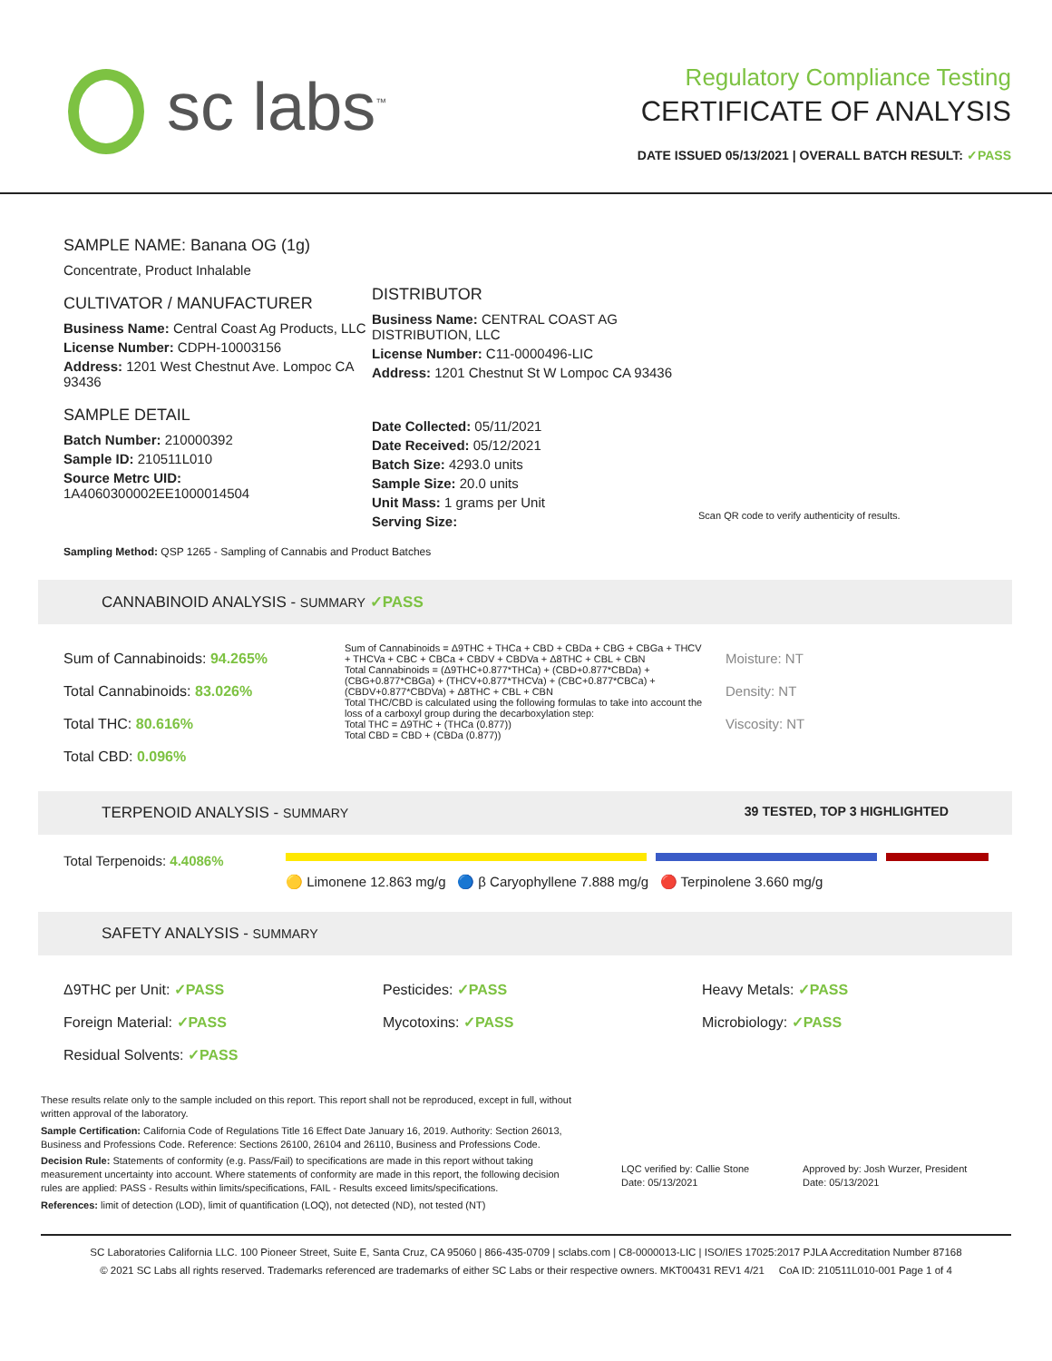sc labs<sup>™</sup>
Regulatory Compliance Testing
CERTIFICATE OF ANALYSIS
DATE ISSUED 05/13/2021 | OVERALL BATCH RESULT: ✓PASS
SAMPLE NAME: Banana OG (1g)
Concentrate, Product Inhalable
CULTIVATOR / MANUFACTURER
Business Name: Central Coast Ag Products, LLC
License Number: CDPH-10003156
Address: 1201 West Chestnut Ave. Lompoc CA 93436
SAMPLE DETAIL
Batch Number: 210000392
Sample ID: 210511L010
Source Metrc UID:
1A4060300002EE1000014504
DISTRIBUTOR
Business Name: CENTRAL COAST AG DISTRIBUTION, LLC
License Number: C11-0000496-LIC
Address: 1201 Chestnut St W Lompoc CA 93436
Date Collected: 05/11/2021
Date Received: 05/12/2021
Batch Size: 4293.0 units
Sample Size: 20.0 units
Unit Mass: 1 grams per Unit
Serving Size:
Scan QR code to verify authenticity of results.
Sampling Method: QSP 1265 - Sampling of Cannabis and Product Batches
CANNABINOID ANALYSIS - SUMMARY ✓PASS
Sum of Cannabinoids: 94.265%
Total Cannabinoids: 83.026%
Total THC: 80.616%
Total CBD: 0.096%
Sum of Cannabinoids = Δ9THC + THCa + CBD + CBDa + CBG + CBGa + THCV + THCVa + CBC + CBCa + CBDV + CBDVa + Δ8THC + CBL + CBN
Total Cannabinoids = (Δ9THC+0.877*THCa) + (CBD+0.877*CBDa) + (CBG+0.877*CBGa) + (THCV+0.877*THCVa) + (CBC+0.877*CBCa) + (CBDV+0.877*CBDVa) + Δ8THC + CBL + CBN
Total THC/CBD is calculated using the following formulas to take into account the loss of a carboxyl group during the decarboxylation step:
Total THC = Δ9THC + (THCa (0.877))
Total CBD = CBD + (CBDa (0.877))
Moisture: NT
Density: NT
Viscosity: NT
TERPENOID ANALYSIS - SUMMARY 39 TESTED, TOP 3 HIGHLIGHTED
Total Terpenoids: 4.4086%
🟡 Limonene 12.863 mg/g 🔵 β Caryophyllene 7.888 mg/g 🔴 Terpinolene 3.660 mg/g
SAFETY ANALYSIS - SUMMARY
Δ9THC per Unit: ✓PASS
Foreign Material: ✓PASS
Residual Solvents: ✓PASS
Pesticides: ✓PASS
Mycotoxins: ✓PASS
Heavy Metals: ✓PASS
Microbiology: ✓PASS
These results relate only to the sample included on this report. This report shall not be reproduced, except in full, without written approval of the laboratory.
Sample Certification: California Code of Regulations Title 16 Effect Date January 16, 2019. Authority: Section 26013, Business and Professions Code. Reference: Sections 26100, 26104 and 26110, Business and Professions Code.
Decision Rule: Statements of conformity (e.g. Pass/Fail) to specifications are made in this report without taking measurement uncertainty into account. Where statements of conformity are made in this report, the following decision rules are applied: PASS - Results within limits/specifications, FAIL - Results exceed limits/specifications.
References: limit of detection (LOD), limit of quantification (LOQ), not detected (ND), not tested (NT)
LQC verified by: Callie Stone
Date: 05/13/2021
Approved by: Josh Wurzer, President
Date: 05/13/2021
SC Laboratories California LLC. 100 Pioneer Street, Suite E, Santa Cruz, CA 95060 | 866-435-0709 | sclabs.com | C8-0000013-LIC | ISO/IES 17025:2017 PJLA Accreditation Number 87168
© 2021 SC Labs all rights reserved. Trademarks referenced are trademarks of either SC Labs or their respective owners. MKT00431 REV1 4/21 CoA ID: 210511L010-001 Page 1 of 4